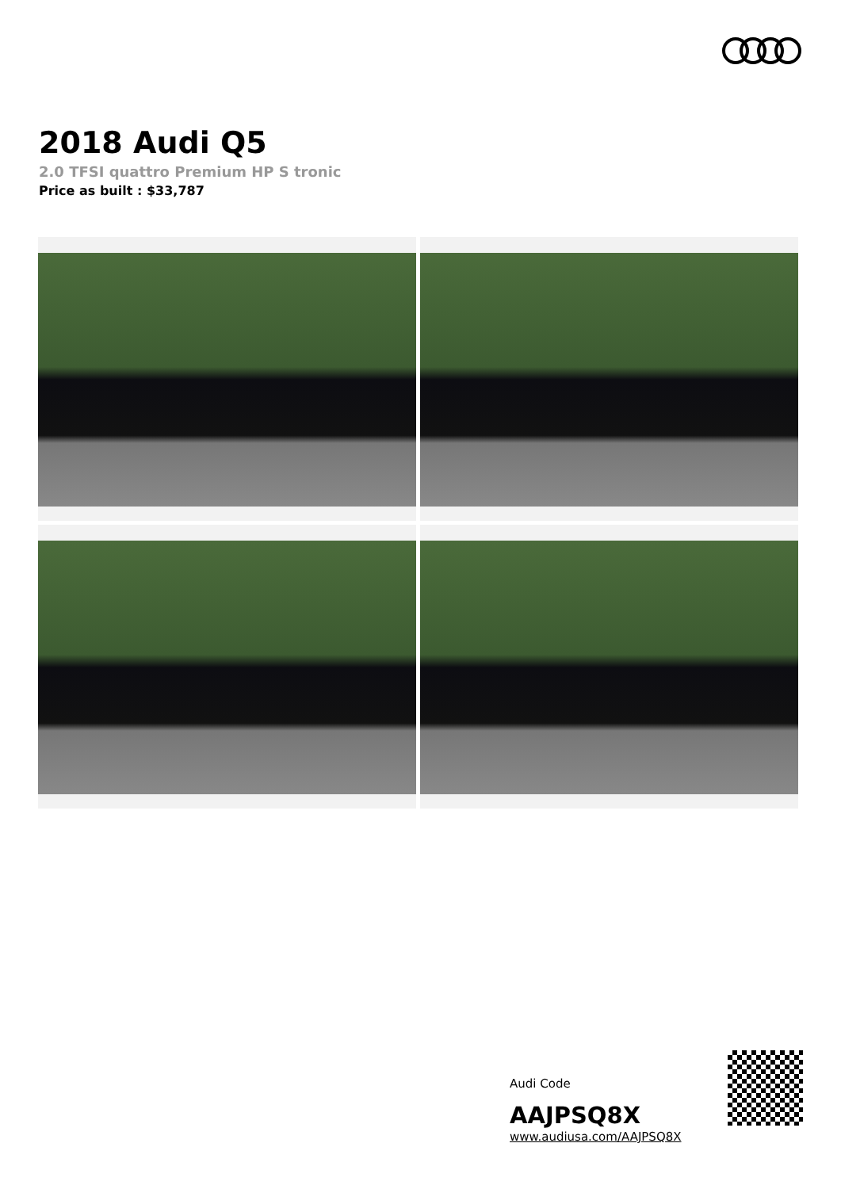2018 Audi Q5
2.0 TFSI quattro Premium HP S tronic
Price as built : $33,787
Audi Code
AAJPSQ8X
www.audiusa.com/AAJPSQ8X